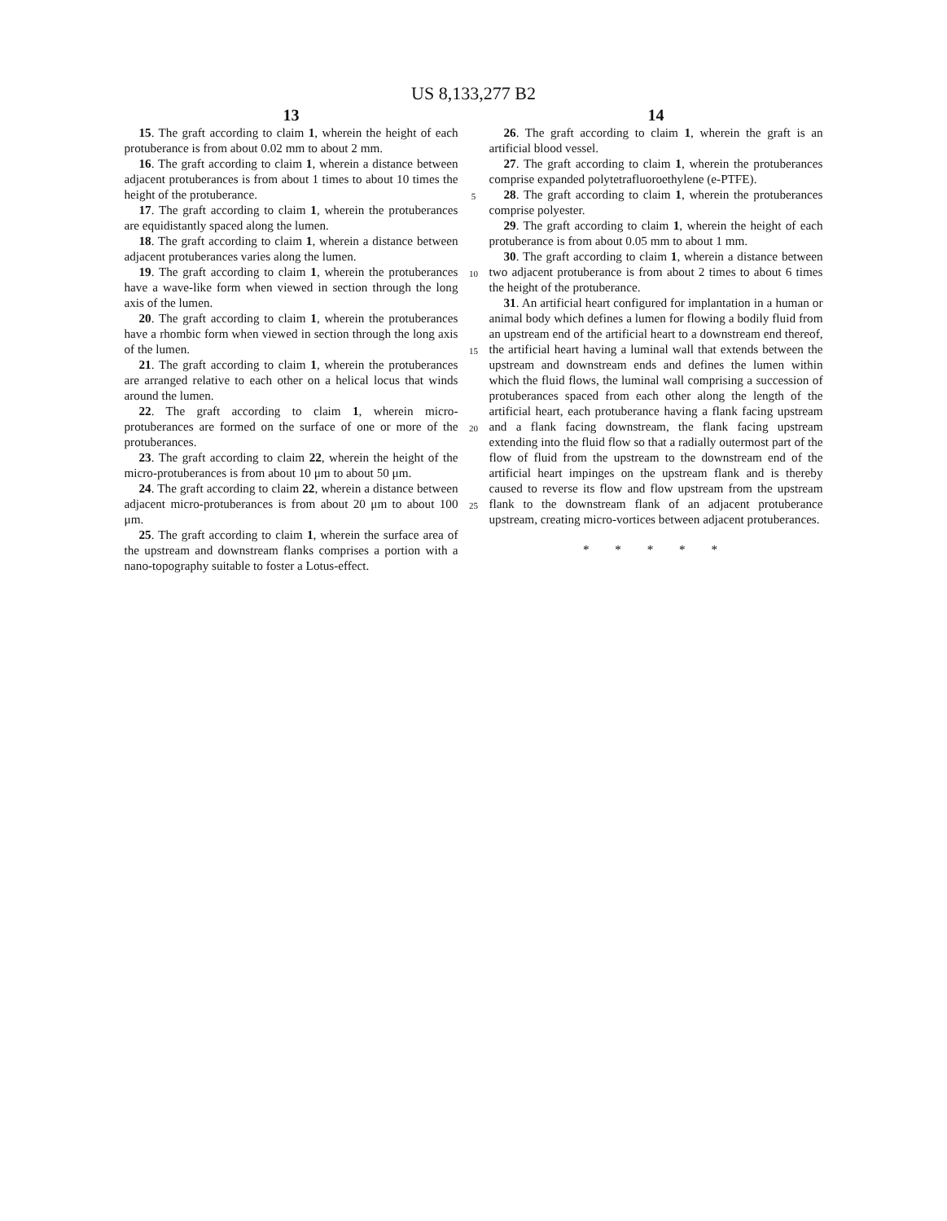US 8,133,277 B2
13
15. The graft according to claim 1, wherein the height of each protuberance is from about 0.02 mm to about 2 mm.
16. The graft according to claim 1, wherein a distance between adjacent protuberances is from about 1 times to about 10 times the height of the protuberance.
17. The graft according to claim 1, wherein the protuberances are equidistantly spaced along the lumen.
18. The graft according to claim 1, wherein a distance between adjacent protuberances varies along the lumen.
19. The graft according to claim 1, wherein the protuberances have a wave-like form when viewed in section through the long axis of the lumen.
20. The graft according to claim 1, wherein the protuberances have a rhombic form when viewed in section through the long axis of the lumen.
21. The graft according to claim 1, wherein the protuberances are arranged relative to each other on a helical locus that winds around the lumen.
22. The graft according to claim 1, wherein micro-protuberances are formed on the surface of one or more of the protuberances.
23. The graft according to claim 22, wherein the height of the micro-protuberances is from about 10 μm to about 50 μm.
24. The graft according to claim 22, wherein a distance between adjacent micro-protuberances is from about 20 μm to about 100 μm.
25. The graft according to claim 1, wherein the surface area of the upstream and downstream flanks comprises a portion with a nano-topography suitable to foster a Lotus-effect.
5
10
15
20
25
14
26. The graft according to claim 1, wherein the graft is an artificial blood vessel.
27. The graft according to claim 1, wherein the protuberances comprise expanded polytetrafluoroethylene (e-PTFE).
28. The graft according to claim 1, wherein the protuberances comprise polyester.
29. The graft according to claim 1, wherein the height of each protuberance is from about 0.05 mm to about 1 mm.
30. The graft according to claim 1, wherein a distance between two adjacent protuberance is from about 2 times to about 6 times the height of the protuberance.
31. An artificial heart configured for implantation in a human or animal body which defines a lumen for flowing a bodily fluid from an upstream end of the artificial heart to a downstream end thereof, the artificial heart having a luminal wall that extends between the upstream and downstream ends and defines the lumen within which the fluid flows, the luminal wall comprising a succession of protuberances spaced from each other along the length of the artificial heart, each protuberance having a flank facing upstream and a flank facing downstream, the flank facing upstream extending into the fluid flow so that a radially outermost part of the flow of fluid from the upstream to the downstream end of the artificial heart impinges on the upstream flank and is thereby caused to reverse its flow and flow upstream from the upstream flank to the downstream flank of an adjacent protuberance upstream, creating micro-vortices between adjacent protuberances.
* * * * *